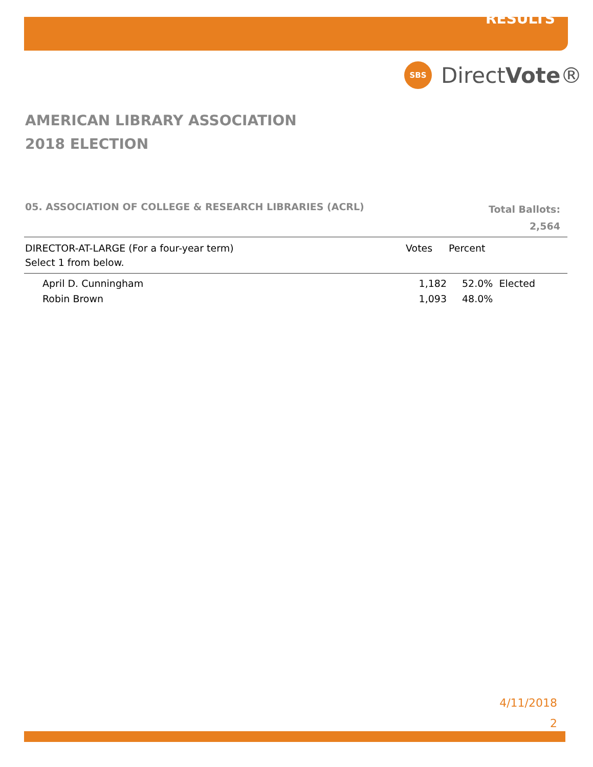RESULTS
SBS
DirectVote®
AMERICAN LIBRARY ASSOCIATION
2018 ELECTION
05. ASSOCIATION OF COLLEGE & RESEARCH LIBRARIES (ACRL)
Total Ballots:
2,564
| DIRECTOR-AT-LARGE (For a four-year term) | Votes | Percent |
| Select 1 from below. | | |
| April D. Cunningham | 1,182 | 52.0% Elected |
| Robin Brown | 1,093 | 48.0% |
4/11/2018
2